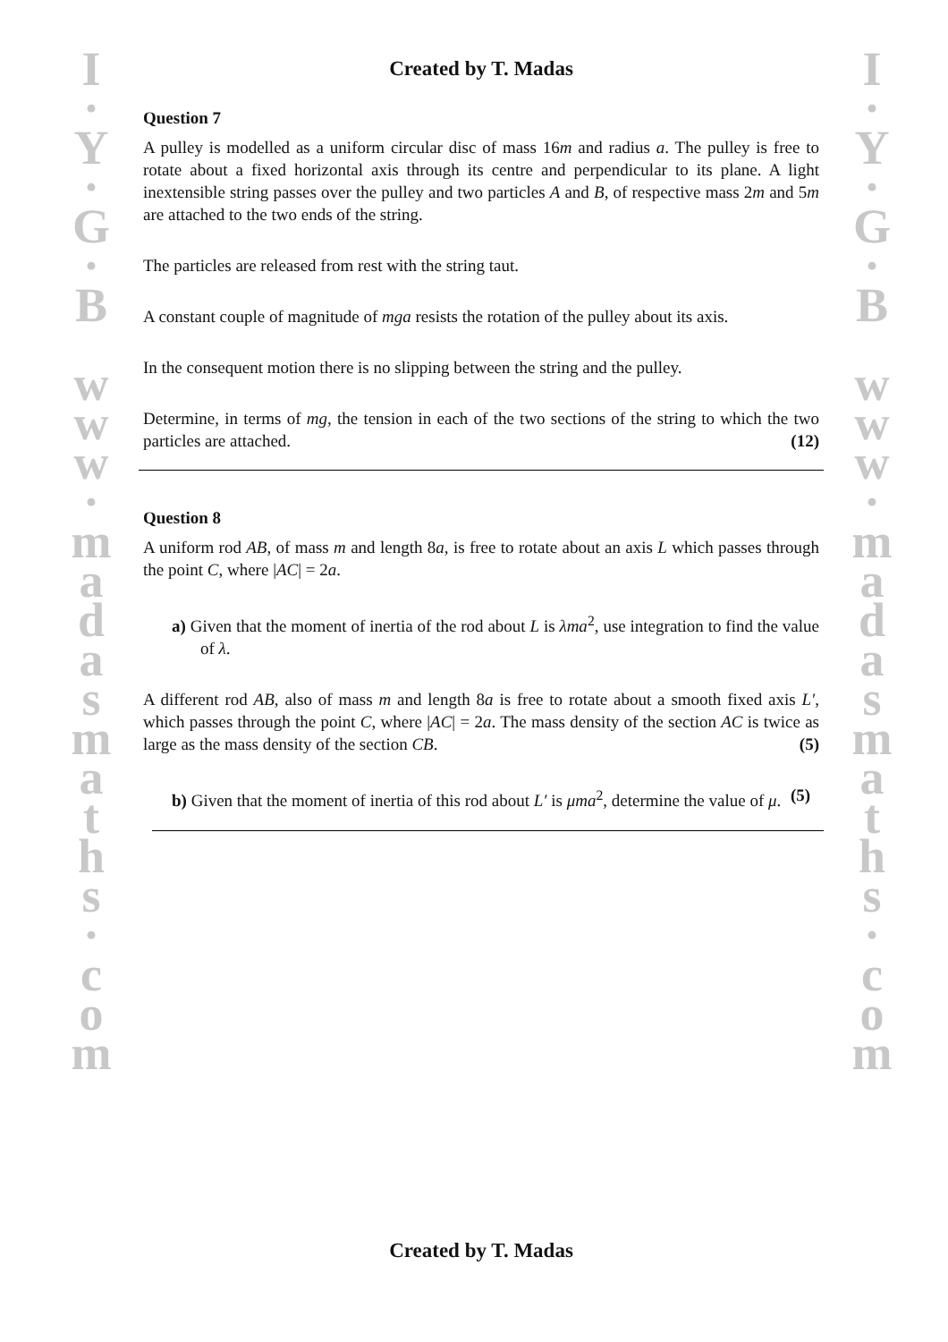I
·
Y
·
G
·
B
w
w
w
·
m
a
d
a
s
m
a
t
h
s
·
c
o
m
I
·
Y
·
G
·
B
w
w
w
·
m
a
d
a
s
m
a
t
h
s
·
c
o
m
Created by T. Madas
Question 7
A pulley is modelled as a uniform circular disc of mass 16m and radius a. The pulley is free to rotate about a fixed horizontal axis through its centre and perpendicular to its plane. A light inextensible string passes over the pulley and two particles A and B, of respective mass 2m and 5m are attached to the two ends of the string.
The particles are released from rest with the string taut.
A constant couple of magnitude of mga resists the rotation of the pulley about its axis.
In the consequent motion there is no slipping between the string and the pulley.
Determine, in terms of mg, the tension in each of the two sections of the string to which the two particles are attached. (12)
Question 8
A uniform rod AB, of mass m and length 8a, is free to rotate about an axis L which passes through the point C, where |AC| = 2a.
a) Given that the moment of inertia of the rod about L is λma<sup>2</sup>, use integration to find the value of λ.
A different rod AB, also of mass m and length 8a is free to rotate about a smooth fixed axis L′, which passes through the point C, where |AC| = 2a. The mass density of the section AC is twice as large as the mass density of the section CB. (5)
b) Given that the moment of inertia of this rod about L′ is μma<sup>2</sup>, determine the value of μ. (5)
Created by T. Madas